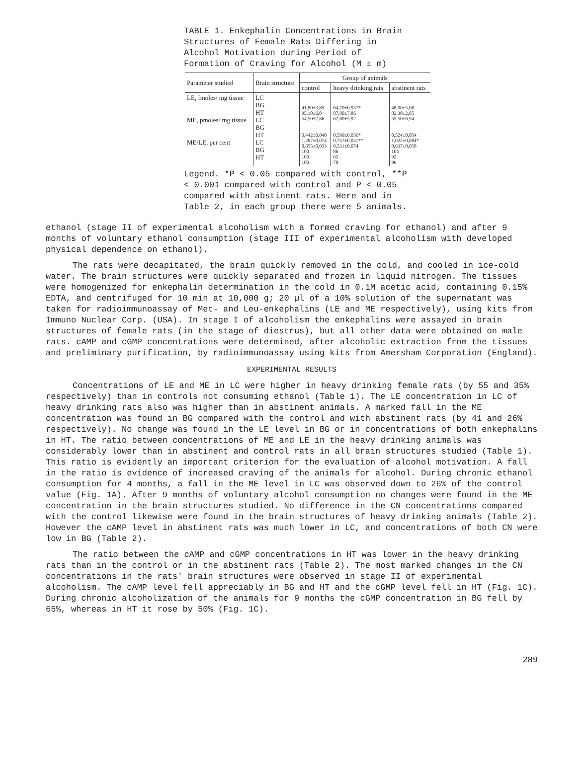TABLE 1. Enkephalin Concentrations in Brain Structures of Female Rats Differing in Alcohol Motivation during Period of Formation of Craving for Alcohol (M ± m)
| Parameter studied | Brain structure | Group of animals | | |
| --- | --- | --- | --- | --- |
| | | control | heavy drinking rats | abstinent rats |
| LE, fmoles/ mg tissue ME, pmoles/ mg tissue ME/LE, per cent | LC BG HT LC BG HT LC BG HT | 41,80±3,89 95,10±6,0 54,50±7,86 0,442±0,040 1,267±0,074 0,655±0,033 100 100 100 | 64,70±0,93** 87,80±7,86 62,80±5,92 0,599±0,056* 0,757±0,031** 0,531±0,074 86 65 70 | 48,00±5,08 83,30±2,85 55,50±6,94 0,524±0,054 1,022±0,084* 0,637±0,058 104 92 96 |
Legend. *P < 0.05 compared with control, **P < 0.001 compared with control and P < 0.05 compared with abstinent rats. Here and in Table 2, in each group there were 5 animals.
ethanol (stage II of experimental alcoholism with a formed craving for ethanol) and after 9 months of voluntary ethanol consumption (stage III of experimental alcoholism with developed physical dependence on ethanol).
The rats were decapitated, the brain quickly removed in the cold, and cooled in ice-cold water. The brain structures were quickly separated and frozen in liquid nitrogen. The tissues were homogenized for enkephalin determination in the cold in 0.1M acetic acid, containing 0.15% EDTA, and centrifuged for 10 min at 10,000 g; 20 µl of a 10% solution of the supernatant was taken for radioimmunoassay of Met- and Leu-enkephalins (LE and ME respectively), using kits from Immuno Nuclear Corp. (USA). In stage I of alcoholism the enkephalins were assayed in brain structures of female rats (in the stage of diestrus), but all other data were obtained on male rats. cAMP and cGMP concentrations were determined, after alcoholic extraction from the tissues and preliminary purification, by radioimmunoassay using kits from Amersham Corporation (England).
EXPERIMENTAL RESULTS
Concentrations of LE and ME in LC were higher in heavy drinking female rats (by 55 and 35% respectively) than in controls not consuming ethanol (Table 1). The LE concentration in LC of heavy drinking rats also was higher than in abstinent animals. A marked fall in the ME concentration was found in BG compared with the control and with abstinent rats (by 41 and 26% respectively). No change was found in the LE level in BG or in concentrations of both enkephalins in HT. The ratio between concentrations of ME and LE in the heavy drinking animals was considerably lower than in abstinent and control rats in all brain structures studied (Table 1). This ratio is evidently an important criterion for the evaluation of alcohol motivation. A fall in the ratio is evidence of increased craving of the animals for alcohol. During chronic ethanol consumption for 4 months, a fall in the ME level in LC was observed down to 26% of the control value (Fig. 1A). After 9 months of voluntary alcohol consumption no changes were found in the ME concentration in the brain structures studied. No difference in the CN concentrations compared with the control likewise were found in the brain structures of heavy drinking animals (Table 2). However the cAMP level in abstinent rats was much lower in LC, and concentrations of both CN were low in BG (Table 2).
The ratio between the cAMP and cGMP concentrations in HT was lower in the heavy drinking rats than in the control or in the abstinent rats (Table 2). The most marked changes in the CN concentrations in the rats' brain structures were observed in stage II of experimental alcoholism. The cAMP level fell appreciably in BG and HT and the cGMP level fell in HT (Fig. 1C). During chronic alcoholization of the animals for 9 months the cGMP concentration in BG fell by 65%, whereas in HT it rose by 50% (Fig. 1C).
289